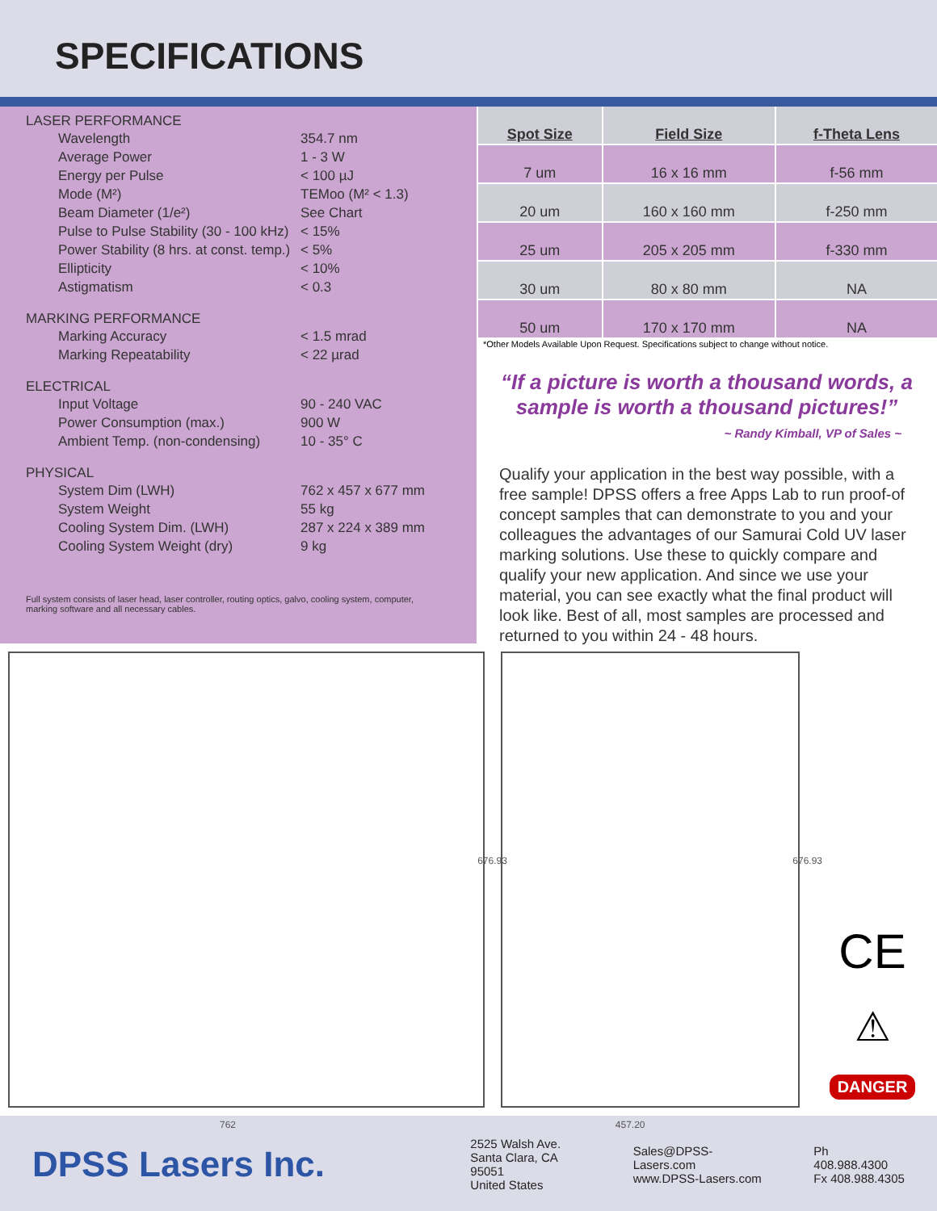SPECIFICATIONS
LASER PERFORMANCE
| Wavelength | 354.7 nm |
| Average Power | 1 - 3 W |
| Energy per Pulse | < 100 µJ |
| Mode (M²) | TEMoo (M² < 1.3) |
| Beam Diameter (1/e²) | See Chart |
| Pulse to Pulse Stability (30 - 100 kHz) | < 15% |
| Power Stability (8 hrs. at const. temp.) | < 5% |
| Ellipticity | < 10% |
| Astigmatism | < 0.3 |
MARKING PERFORMANCE
| Marking Accuracy | < 1.5 mrad |
| Marking Repeatability | < 22 µrad |
ELECTRICAL
| Input Voltage | 90 - 240 VAC |
| Power Consumption (max.) | 900 W |
| Ambient Temp. (non-condensing) | 10 - 35° C |
PHYSICAL
| System Dim (LWH) | 762 x 457 x 677 mm |
| System Weight | 55 kg |
| Cooling System Dim. (LWH) | 287 x 224 x 389 mm |
| Cooling System Weight (dry) | 9 kg |
Full system consists of laser head, laser controller, routing optics, galvo, cooling system, computer, marking software and all necessary cables.
| Spot Size | Field Size | f-Theta Lens |
| --- | --- | --- |
| 7 um | 16 x 16 mm | f-56 mm |
| 20 um | 160 x 160 mm | f-250 mm |
| 25 um | 205 x 205 mm | f-330 mm |
| 30 um | 80 x 80 mm | NA |
| 50 um | 170 x 170 mm | NA |
*Other Models Available Upon Request. Specifications subject to change without notice.
“If a picture is worth a thousand words, a sample is worth a thousand pictures!”
~ Randy Kimball, VP of Sales ~
Qualify your application in the best way possible, with a free sample! DPSS offers a free Apps Lab to run proof-of concept samples that can demonstrate to you and your colleagues the advantages of our Samurai Cold UV laser marking solutions. Use these to quickly compare and qualify your new application. And since we use your material, you can see exactly what the final product will look like. Best of all, most samples are processed and returned to you within 24 - 48 hours.
762
676.93
457.20
676.93
CE
⚠
DANGER
DPSS Lasers Inc.
2525 Walsh Ave.
Santa Clara, CA 95051
United States
Sales@DPSS-Lasers.com
www.DPSS-Lasers.com
Ph 408.988.4300
Fx 408.988.4305